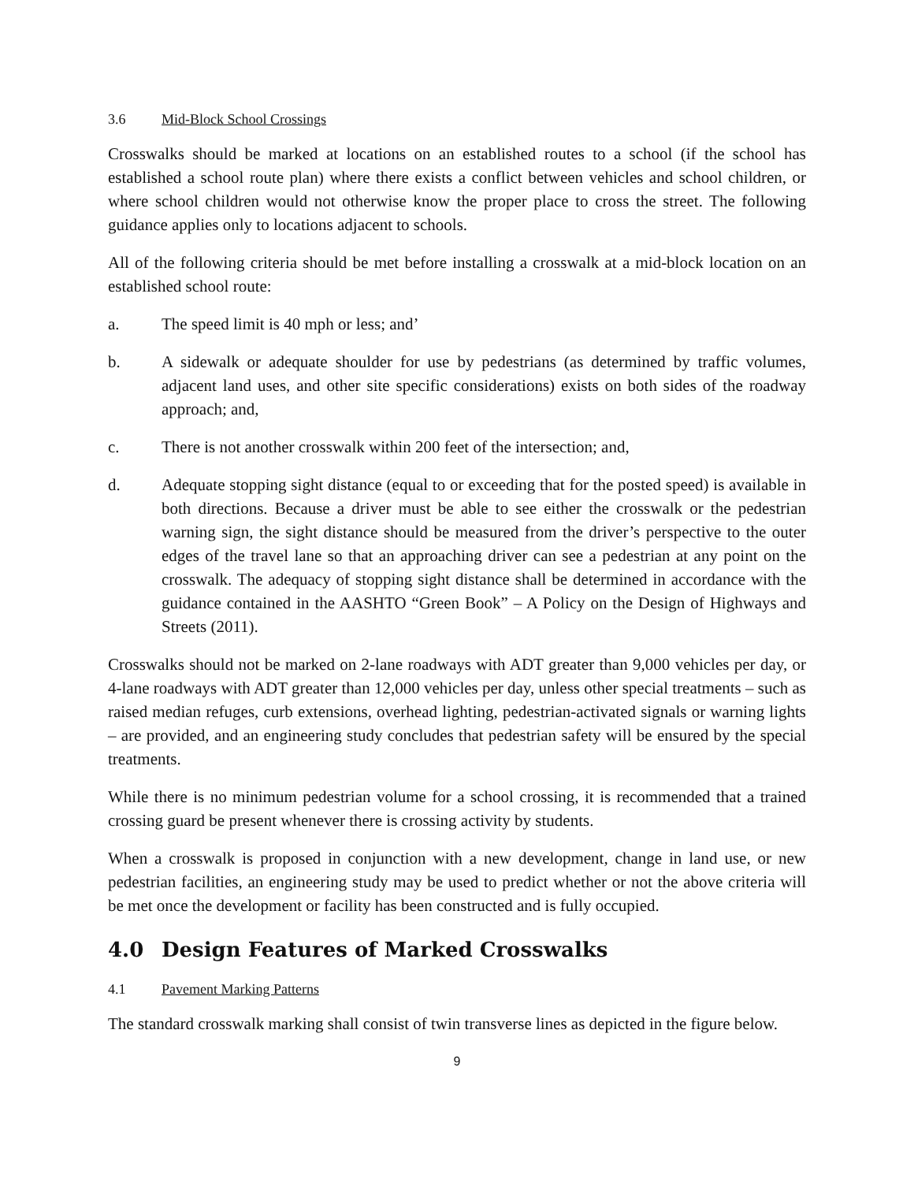3.6 Mid-Block School Crossings
Crosswalks should be marked at locations on an established routes to a school (if the school has established a school route plan) where there exists a conflict between vehicles and school children, or where school children would not otherwise know the proper place to cross the street. The following guidance applies only to locations adjacent to schools.
All of the following criteria should be met before installing a crosswalk at a mid-block location on an established school route:
a. The speed limit is 40 mph or less; and’
b. A sidewalk or adequate shoulder for use by pedestrians (as determined by traffic volumes, adjacent land uses, and other site specific considerations) exists on both sides of the roadway approach; and,
c. There is not another crosswalk within 200 feet of the intersection; and,
d. Adequate stopping sight distance (equal to or exceeding that for the posted speed) is available in both directions. Because a driver must be able to see either the crosswalk or the pedestrian warning sign, the sight distance should be measured from the driver’s perspective to the outer edges of the travel lane so that an approaching driver can see a pedestrian at any point on the crosswalk. The adequacy of stopping sight distance shall be determined in accordance with the guidance contained in the AASHTO “Green Book” – A Policy on the Design of Highways and Streets (2011).
Crosswalks should not be marked on 2-lane roadways with ADT greater than 9,000 vehicles per day, or 4-lane roadways with ADT greater than 12,000 vehicles per day, unless other special treatments – such as raised median refuges, curb extensions, overhead lighting, pedestrian-activated signals or warning lights – are provided, and an engineering study concludes that pedestrian safety will be ensured by the special treatments.
While there is no minimum pedestrian volume for a school crossing, it is recommended that a trained crossing guard be present whenever there is crossing activity by students.
When a crosswalk is proposed in conjunction with a new development, change in land use, or new pedestrian facilities, an engineering study may be used to predict whether or not the above criteria will be met once the development or facility has been constructed and is fully occupied.
4.0 Design Features of Marked Crosswalks
4.1 Pavement Marking Patterns
The standard crosswalk marking shall consist of twin transverse lines as depicted in the figure below.
9